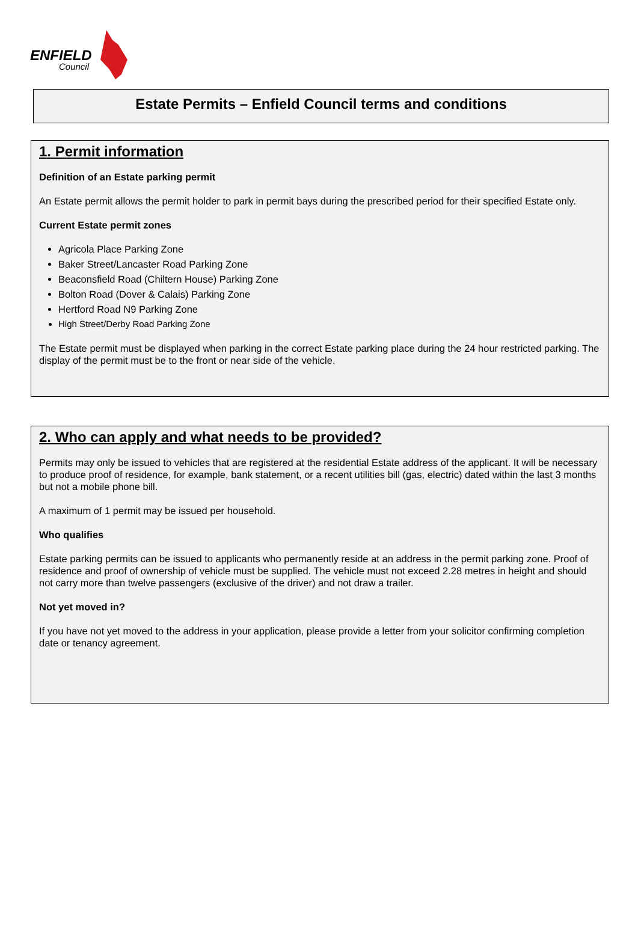ENFIELD
Council
Estate Permits – Enfield Council terms and conditions
1. Permit information
Definition of an Estate parking permit
An Estate permit allows the permit holder to park in permit bays during the prescribed period for their specified Estate only.
Current Estate permit zones
Agricola Place Parking Zone
Baker Street/Lancaster Road Parking Zone
Beaconsfield Road (Chiltern House) Parking Zone
Bolton Road (Dover & Calais) Parking Zone
Hertford Road N9 Parking Zone
High Street/Derby Road Parking Zone
The Estate permit must be displayed when parking in the correct Estate parking place during the 24 hour restricted parking. The display of the permit must be to the front or near side of the vehicle.
2. Who can apply and what needs to be provided?
Permits may only be issued to vehicles that are registered at the residential Estate address of the applicant. It will be necessary to produce proof of residence, for example, bank statement, or a recent utilities bill (gas, electric) dated within the last 3 months but not a mobile phone bill.
A maximum of 1 permit may be issued per household.
Who qualifies
Estate parking permits can be issued to applicants who permanently reside at an address in the permit parking zone. Proof of residence and proof of ownership of vehicle must be supplied. The vehicle must not exceed 2.28 metres in height and should not carry more than twelve passengers (exclusive of the driver) and not draw a trailer.
Not yet moved in?
If you have not yet moved to the address in your application, please provide a letter from your solicitor confirming completion date or tenancy agreement.